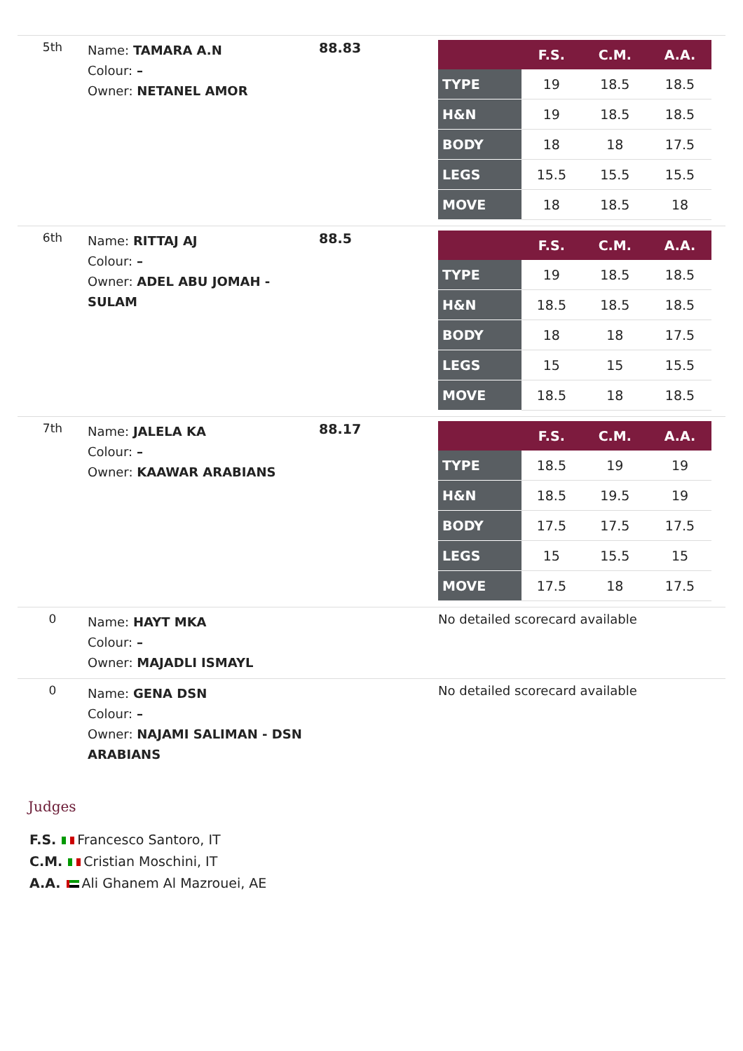| 5th | Name: TAMARA A.N Colour: – Owner: NETANEL AMOR | 88.83 | / / F.S. / C.M. / A.A. / / --- / --- / --- / --- / / TYPE / 19 / 18.5 / 18.5 / / H&N / 19 / 18.5 / 18.5 / / BODY / 18 / 18 / 17.5 / / LEGS / 15.5 / 15.5 / 15.5 / / MOVE / 18 / 18.5 / 18 / |
| 6th | Name: RITTAJ AJ Colour: – Owner: ADEL ABU JOMAH - SULAM | 88.5 | / / F.S. / C.M. / A.A. / / --- / --- / --- / --- / / TYPE / 19 / 18.5 / 18.5 / / H&N / 18.5 / 18.5 / 18.5 / / BODY / 18 / 18 / 17.5 / / LEGS / 15 / 15 / 15.5 / / MOVE / 18.5 / 18 / 18.5 / |
| 7th | Name: JALELA KA Colour: – Owner: KAAWAR ARABIANS | 88.17 | / / F.S. / C.M. / A.A. / / --- / --- / --- / --- / / TYPE / 18.5 / 19 / 19 / / H&N / 18.5 / 19.5 / 19 / / BODY / 17.5 / 17.5 / 17.5 / / LEGS / 15 / 15.5 / 15 / / MOVE / 17.5 / 18 / 17.5 / |
| 0 | Name: HAYT MKA Colour: – Owner: MAJADLI ISMAYL | | No detailed scorecard available |
| 0 | Name: GENA DSN Colour: – Owner: NAJAMI SALIMAN - DSN ARABIANS | | No detailed scorecard available |
Judges
F.S. Francesco Santoro, IT
C.M. Cristian Moschini, IT
A.A. Ali Ghanem Al Mazrouei, AE